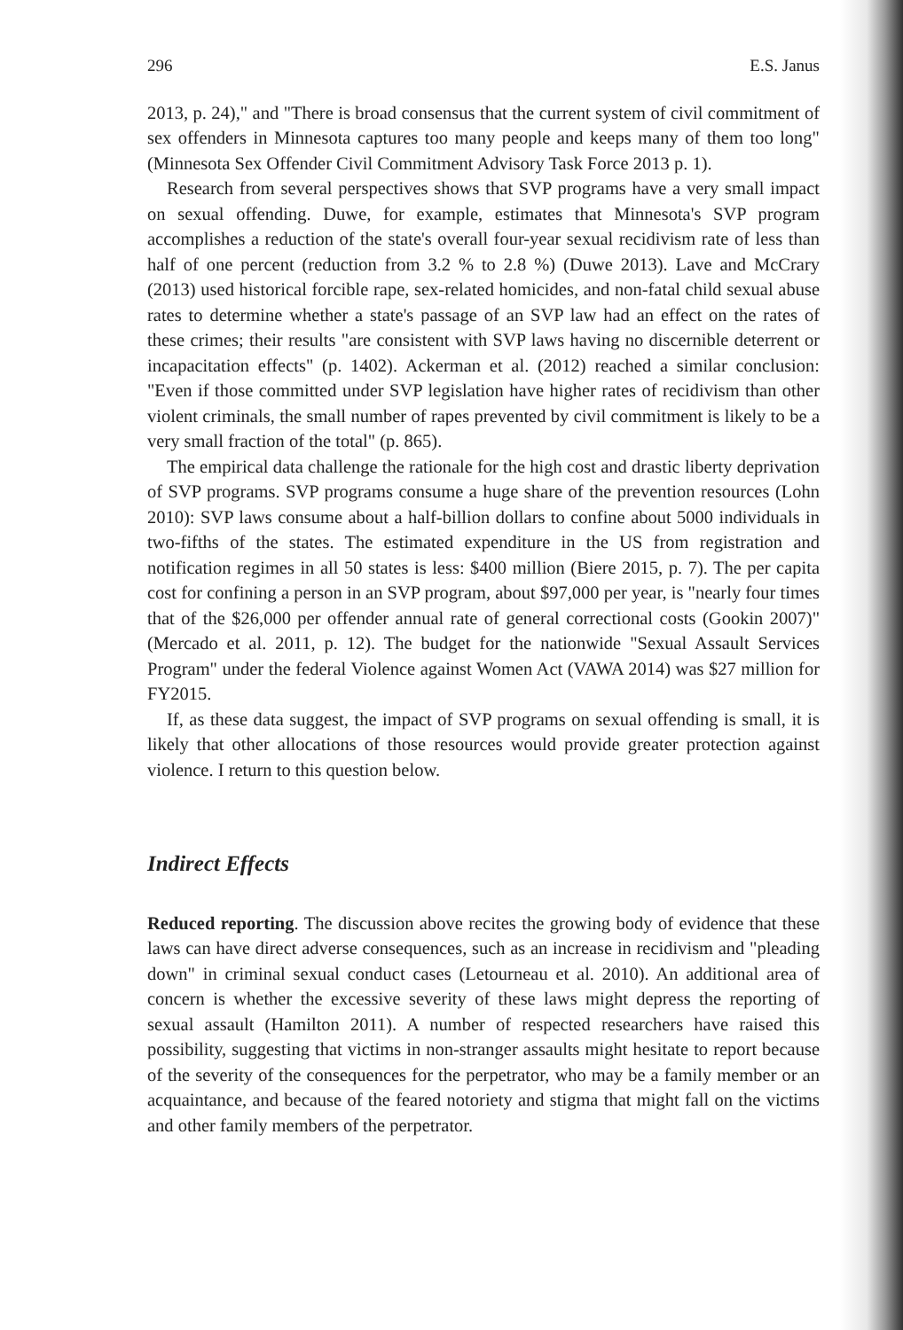296 E.S. Janus
2013, p. 24)," and "There is broad consensus that the current system of civil commitment of sex offenders in Minnesota captures too many people and keeps many of them too long" (Minnesota Sex Offender Civil Commitment Advisory Task Force 2013 p. 1).
Research from several perspectives shows that SVP programs have a very small impact on sexual offending. Duwe, for example, estimates that Minnesota's SVP program accomplishes a reduction of the state's overall four-year sexual recidivism rate of less than half of one percent (reduction from 3.2 % to 2.8 %) (Duwe 2013). Lave and McCrary (2013) used historical forcible rape, sex-related homicides, and non-fatal child sexual abuse rates to determine whether a state's passage of an SVP law had an effect on the rates of these crimes; their results "are consistent with SVP laws having no discernible deterrent or incapacitation effects" (p. 1402). Ackerman et al. (2012) reached a similar conclusion: "Even if those committed under SVP legislation have higher rates of recidivism than other violent criminals, the small number of rapes prevented by civil commitment is likely to be a very small fraction of the total" (p. 865).
The empirical data challenge the rationale for the high cost and drastic liberty deprivation of SVP programs. SVP programs consume a huge share of the prevention resources (Lohn 2010): SVP laws consume about a half-billion dollars to confine about 5000 individuals in two-fifths of the states. The estimated expenditure in the US from registration and notification regimes in all 50 states is less: $400 million (Biere 2015, p. 7). The per capita cost for confining a person in an SVP program, about $97,000 per year, is "nearly four times that of the $26,000 per offender annual rate of general correctional costs (Gookin 2007)" (Mercado et al. 2011, p. 12). The budget for the nationwide "Sexual Assault Services Program" under the federal Violence against Women Act (VAWA 2014) was $27 million for FY2015.
If, as these data suggest, the impact of SVP programs on sexual offending is small, it is likely that other allocations of those resources would provide greater protection against violence. I return to this question below.
Indirect Effects
Reduced reporting. The discussion above recites the growing body of evidence that these laws can have direct adverse consequences, such as an increase in recidivism and "pleading down" in criminal sexual conduct cases (Letourneau et al. 2010). An additional area of concern is whether the excessive severity of these laws might depress the reporting of sexual assault (Hamilton 2011). A number of respected researchers have raised this possibility, suggesting that victims in non-stranger assaults might hesitate to report because of the severity of the consequences for the perpetrator, who may be a family member or an acquaintance, and because of the feared notoriety and stigma that might fall on the victims and other family members of the perpetrator.